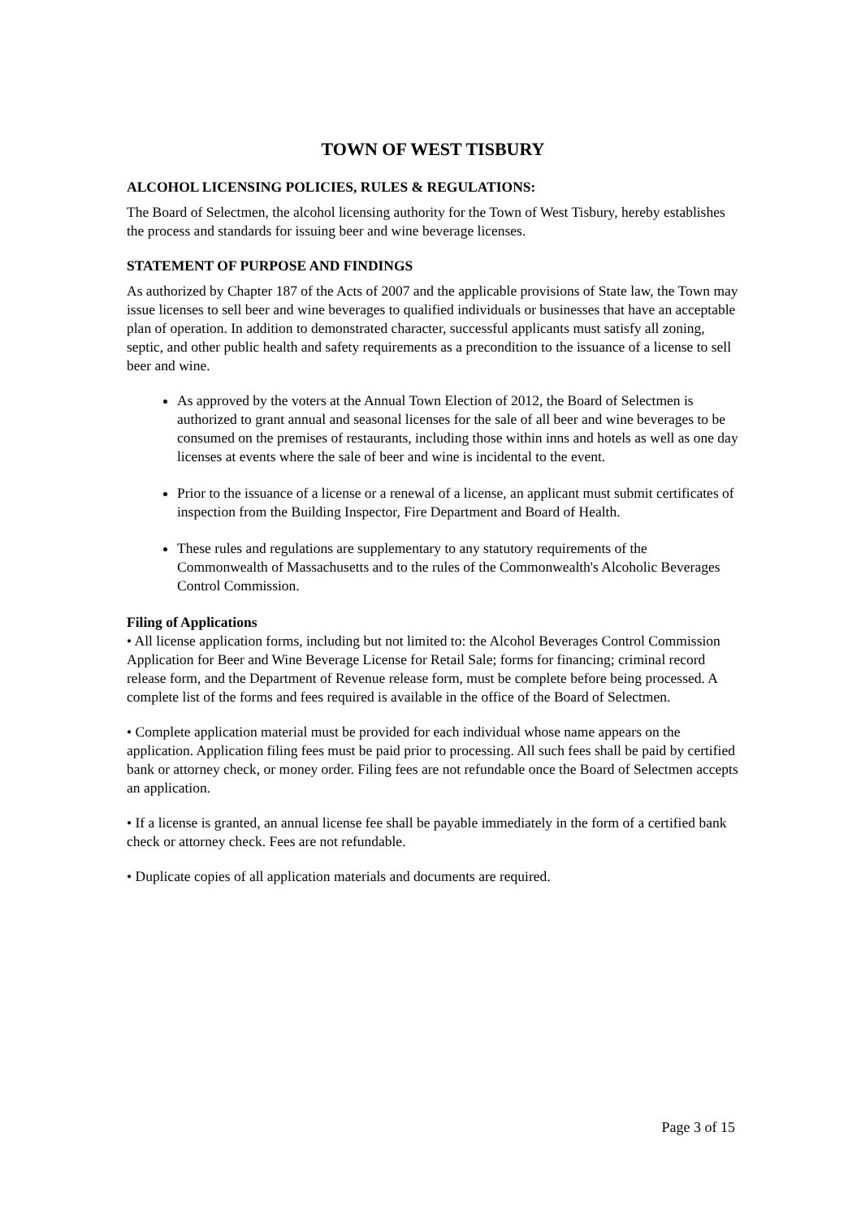TOWN OF WEST TISBURY
ALCOHOL LICENSING POLICIES, RULES & REGULATIONS:
The Board of Selectmen, the alcohol licensing authority for the Town of West Tisbury, hereby establishes the process and standards for issuing beer and wine beverage licenses.
STATEMENT OF PURPOSE AND FINDINGS
As authorized by Chapter 187 of the Acts of 2007 and the applicable provisions of State law, the Town may issue licenses to sell beer and wine beverages to qualified individuals or businesses that have an acceptable plan of operation. In addition to demonstrated character, successful applicants must satisfy all zoning, septic, and other public health and safety requirements as a precondition to the issuance of a license to sell beer and wine.
As approved by the voters at the Annual Town Election of 2012, the Board of Selectmen is authorized to grant annual and seasonal licenses for the sale of all beer and wine beverages to be consumed on the premises of restaurants, including those within inns and hotels as well as one day licenses at events where the sale of beer and wine is incidental to the event.
Prior to the issuance of a license or a renewal of a license, an applicant must submit certificates of inspection from the Building Inspector, Fire Department and Board of Health.
These rules and regulations are supplementary to any statutory requirements of the Commonwealth of Massachusetts and to the rules of the Commonwealth's Alcoholic Beverages Control Commission.
Filing of Applications
• All license application forms, including but not limited to: the Alcohol Beverages Control Commission Application for Beer and Wine Beverage License for Retail Sale; forms for financing; criminal record release form, and the Department of Revenue release form, must be complete before being processed. A complete list of the forms and fees required is available in the office of the Board of Selectmen.
• Complete application material must be provided for each individual whose name appears on the application. Application filing fees must be paid prior to processing. All such fees shall be paid by certified bank or attorney check, or money order. Filing fees are not refundable once the Board of Selectmen accepts an application.
• If a license is granted, an annual license fee shall be payable immediately in the form of a certified bank check or attorney check. Fees are not refundable.
• Duplicate copies of all application materials and documents are required.
Page 3 of 15